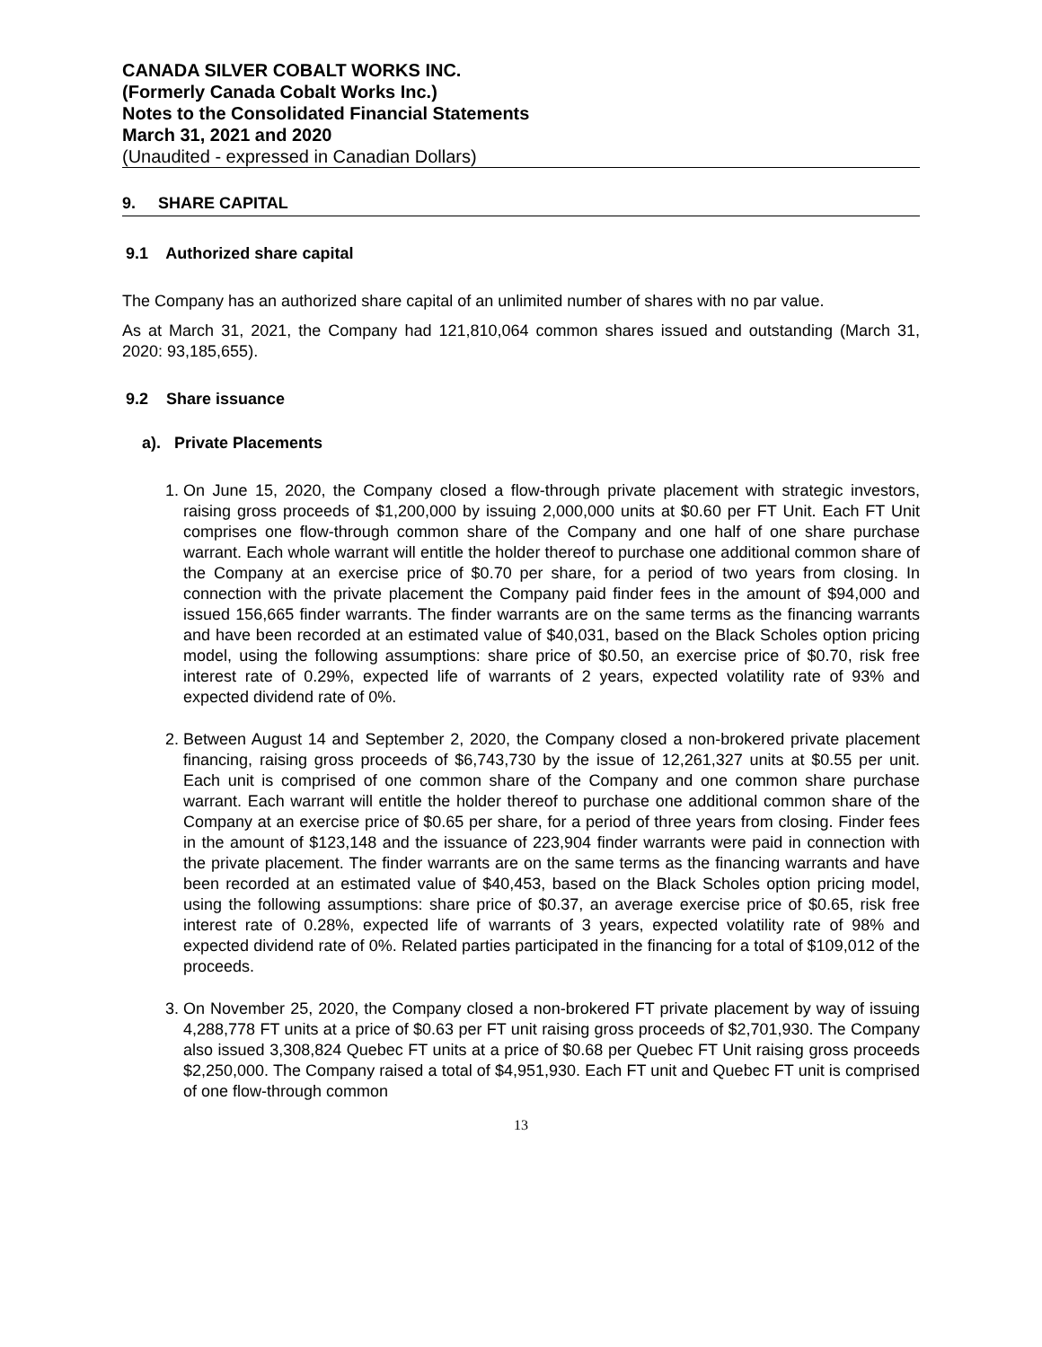CANADA SILVER COBALT WORKS INC.
(Formerly Canada Cobalt Works Inc.)
Notes to the Consolidated Financial Statements
March 31, 2021 and 2020
(Unaudited - expressed in Canadian Dollars)
9. SHARE CAPITAL
9.1 Authorized share capital
The Company has an authorized share capital of an unlimited number of shares with no par value.
As at March 31, 2021, the Company had 121,810,064 common shares issued and outstanding (March 31, 2020: 93,185,655).
9.2 Share issuance
a). Private Placements
1. On June 15, 2020, the Company closed a flow-through private placement with strategic investors, raising gross proceeds of $1,200,000 by issuing 2,000,000 units at $0.60 per FT Unit. Each FT Unit comprises one flow-through common share of the Company and one half of one share purchase warrant. Each whole warrant will entitle the holder thereof to purchase one additional common share of the Company at an exercise price of $0.70 per share, for a period of two years from closing. In connection with the private placement the Company paid finder fees in the amount of $94,000 and issued 156,665 finder warrants. The finder warrants are on the same terms as the financing warrants and have been recorded at an estimated value of $40,031, based on the Black Scholes option pricing model, using the following assumptions: share price of $0.50, an exercise price of $0.70, risk free interest rate of 0.29%, expected life of warrants of 2 years, expected volatility rate of 93% and expected dividend rate of 0%.
2. Between August 14 and September 2, 2020, the Company closed a non-brokered private placement financing, raising gross proceeds of $6,743,730 by the issue of 12,261,327 units at $0.55 per unit. Each unit is comprised of one common share of the Company and one common share purchase warrant. Each warrant will entitle the holder thereof to purchase one additional common share of the Company at an exercise price of $0.65 per share, for a period of three years from closing. Finder fees in the amount of $123,148 and the issuance of 223,904 finder warrants were paid in connection with the private placement. The finder warrants are on the same terms as the financing warrants and have been recorded at an estimated value of $40,453, based on the Black Scholes option pricing model, using the following assumptions: share price of $0.37, an average exercise price of $0.65, risk free interest rate of 0.28%, expected life of warrants of 3 years, expected volatility rate of 98% and expected dividend rate of 0%. Related parties participated in the financing for a total of $109,012 of the proceeds.
3. On November 25, 2020, the Company closed a non-brokered FT private placement by way of issuing 4,288,778 FT units at a price of $0.63 per FT unit raising gross proceeds of $2,701,930. The Company also issued 3,308,824 Quebec FT units at a price of $0.68 per Quebec FT Unit raising gross proceeds $2,250,000. The Company raised a total of $4,951,930. Each FT unit and Quebec FT unit is comprised of one flow-through common
13